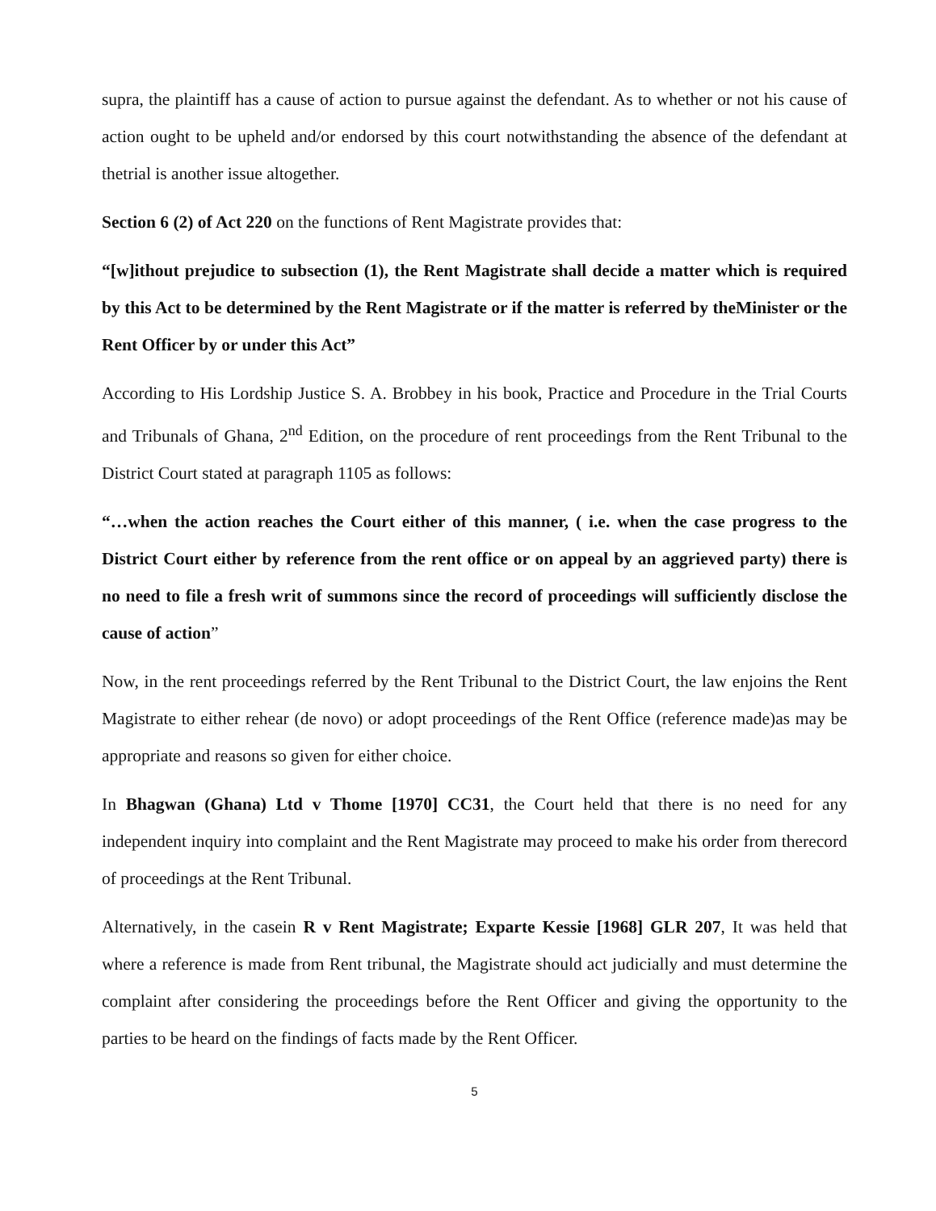supra, the plaintiff has a cause of action to pursue against the defendant. As to whether or not his cause of action ought to be upheld and/or endorsed by this court notwithstanding the absence of the defendant at thetrial is another issue altogether.
Section 6 (2) of Act 220 on the functions of Rent Magistrate provides that:
“[w]ithout prejudice to subsection (1), the Rent Magistrate shall decide a matter which is required by this Act to be determined by the Rent Magistrate or if the matter is referred by theMinister or the Rent Officer by or under this Act”
According to His Lordship Justice S. A. Brobbey in his book, Practice and Procedure in the Trial Courts and Tribunals of Ghana, 2<sup>nd</sup> Edition, on the procedure of rent proceedings from the Rent Tribunal to the District Court stated at paragraph 1105 as follows:
“…when the action reaches the Court either of this manner, ( i.e. when the case progress to the District Court either by reference from the rent office or on appeal by an aggrieved party) there is no need to file a fresh writ of summons since the record of proceedings will sufficiently disclose the cause of action”
Now, in the rent proceedings referred by the Rent Tribunal to the District Court, the law enjoins the Rent Magistrate to either rehear (de novo) or adopt proceedings of the Rent Office (reference made)as may be appropriate and reasons so given for either choice.
In Bhagwan (Ghana) Ltd v Thome [1970] CC31, the Court held that there is no need for any independent inquiry into complaint and the Rent Magistrate may proceed to make his order from therecord of proceedings at the Rent Tribunal.
Alternatively, in the casein R v Rent Magistrate; Exparte Kessie [1968] GLR 207, It was held that where a reference is made from Rent tribunal, the Magistrate should act judicially and must determine the complaint after considering the proceedings before the Rent Officer and giving the opportunity to the parties to be heard on the findings of facts made by the Rent Officer.
5